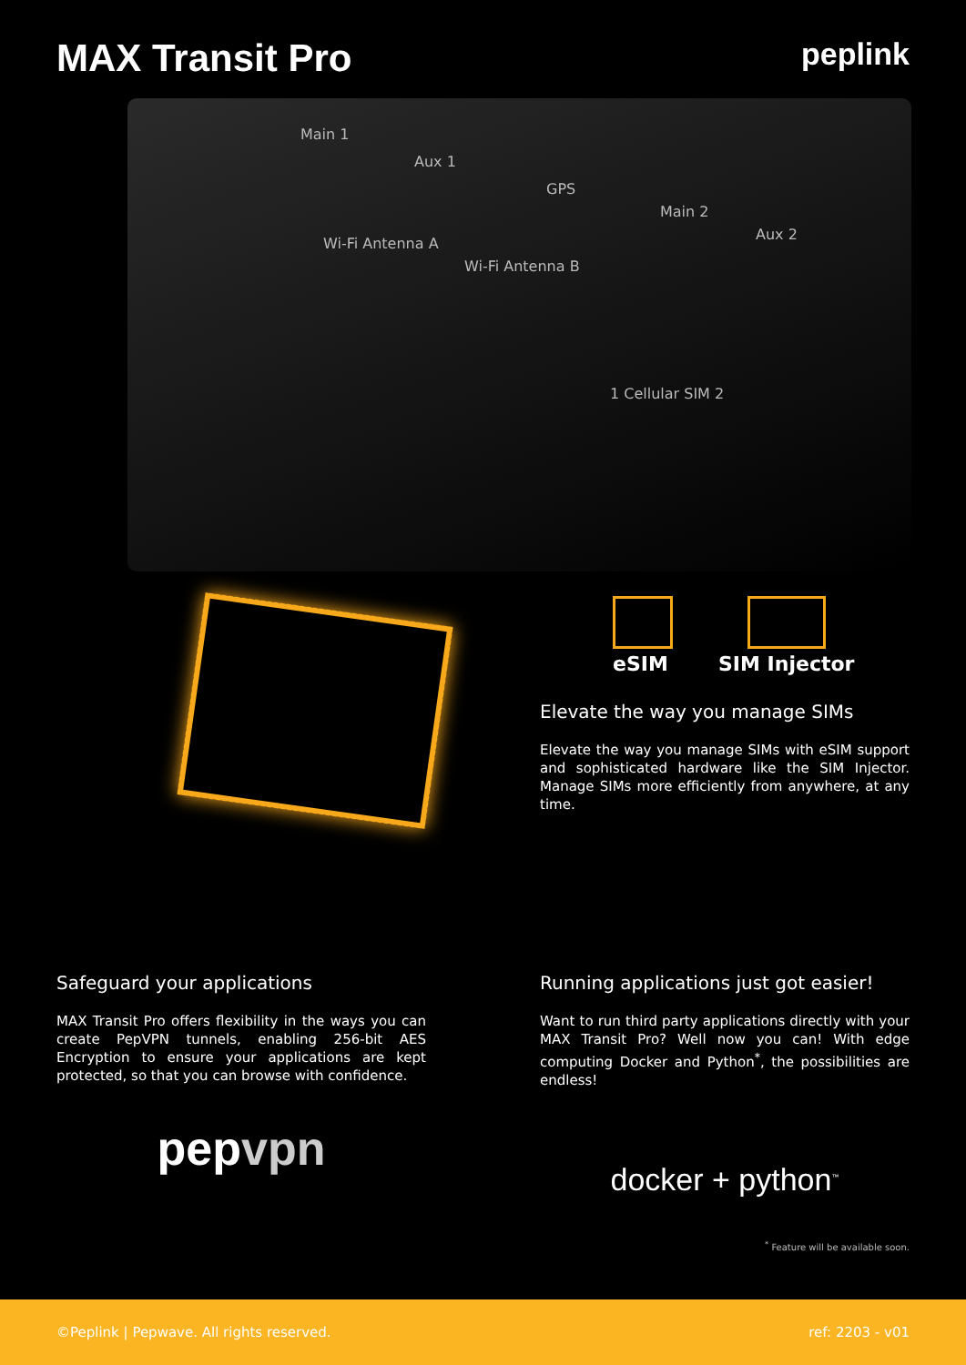MAX Transit Pro
peplink
Main 1
Aux 1
GPS
Main 2
Aux 2
Wi-Fi Antenna A
Wi-Fi Antenna B
1 Cellular SIM 2
eSIM SIM Injector
Elevate the way you manage SIMs
Elevate the way you manage SIMs with eSIM support and sophisticated hardware like the SIM Injector. Manage SIMs more efficiently from anywhere, at any time.
Safeguard your applications
MAX Transit Pro offers flexibility in the ways you can create PepVPN tunnels, enabling 256-bit AES Encryption to ensure your applications are kept protected, so that you can browse with confidence.
pepvpn
Running applications just got easier!
Want to run third party applications directly with your MAX Transit Pro? Well now you can! With edge computing Docker and Python<sup>*</sup>, the possibilities are endless!
docker + python<sup>™</sup>
<sup>*</sup> Feature will be available soon.
©Peplink | Pepwave. All rights reserved. ref: 2203 - v01